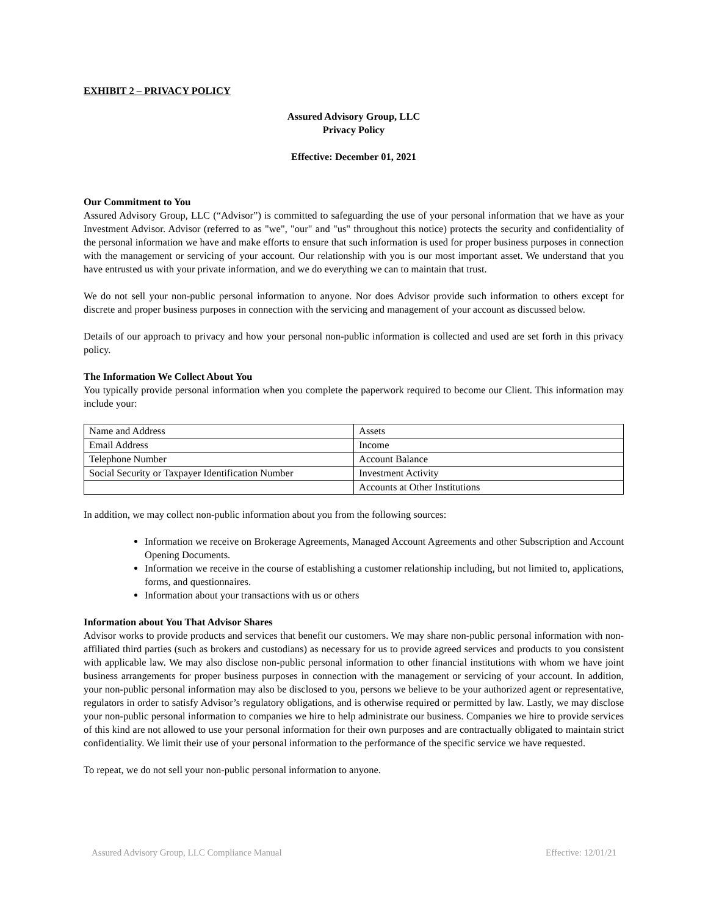EXHIBIT 2 – PRIVACY POLICY
Assured Advisory Group, LLC
Privacy Policy
Effective: December 01, 2021
Our Commitment to You
Assured Advisory Group, LLC (“Advisor”) is committed to safeguarding the use of your personal information that we have as your Investment Advisor. Advisor (referred to as "we", "our" and "us" throughout this notice) protects the security and confidentiality of the personal information we have and make efforts to ensure that such information is used for proper business purposes in connection with the management or servicing of your account. Our relationship with you is our most important asset. We understand that you have entrusted us with your private information, and we do everything we can to maintain that trust.
We do not sell your non-public personal information to anyone. Nor does Advisor provide such information to others except for discrete and proper business purposes in connection with the servicing and management of your account as discussed below.
Details of our approach to privacy and how your personal non-public information is collected and used are set forth in this privacy policy.
The Information We Collect About You
You typically provide personal information when you complete the paperwork required to become our Client. This information may include your:
| Name and Address | Assets |
| Email Address | Income |
| Telephone Number | Account Balance |
| Social Security or Taxpayer Identification Number | Investment Activity |
| | Accounts at Other Institutions |
In addition, we may collect non-public information about you from the following sources:
Information we receive on Brokerage Agreements, Managed Account Agreements and other Subscription and Account Opening Documents.
Information we receive in the course of establishing a customer relationship including, but not limited to, applications, forms, and questionnaires.
Information about your transactions with us or others
Information about You That Advisor Shares
Advisor works to provide products and services that benefit our customers. We may share non-public personal information with non-affiliated third parties (such as brokers and custodians) as necessary for us to provide agreed services and products to you consistent with applicable law. We may also disclose non-public personal information to other financial institutions with whom we have joint business arrangements for proper business purposes in connection with the management or servicing of your account. In addition, your non-public personal information may also be disclosed to you, persons we believe to be your authorized agent or representative, regulators in order to satisfy Advisor’s regulatory obligations, and is otherwise required or permitted by law. Lastly, we may disclose your non-public personal information to companies we hire to help administrate our business. Companies we hire to provide services of this kind are not allowed to use your personal information for their own purposes and are contractually obligated to maintain strict confidentiality. We limit their use of your personal information to the performance of the specific service we have requested.
To repeat, we do not sell your non-public personal information to anyone.
Assured Advisory Group, LLC Compliance Manual Effective: 12/01/21